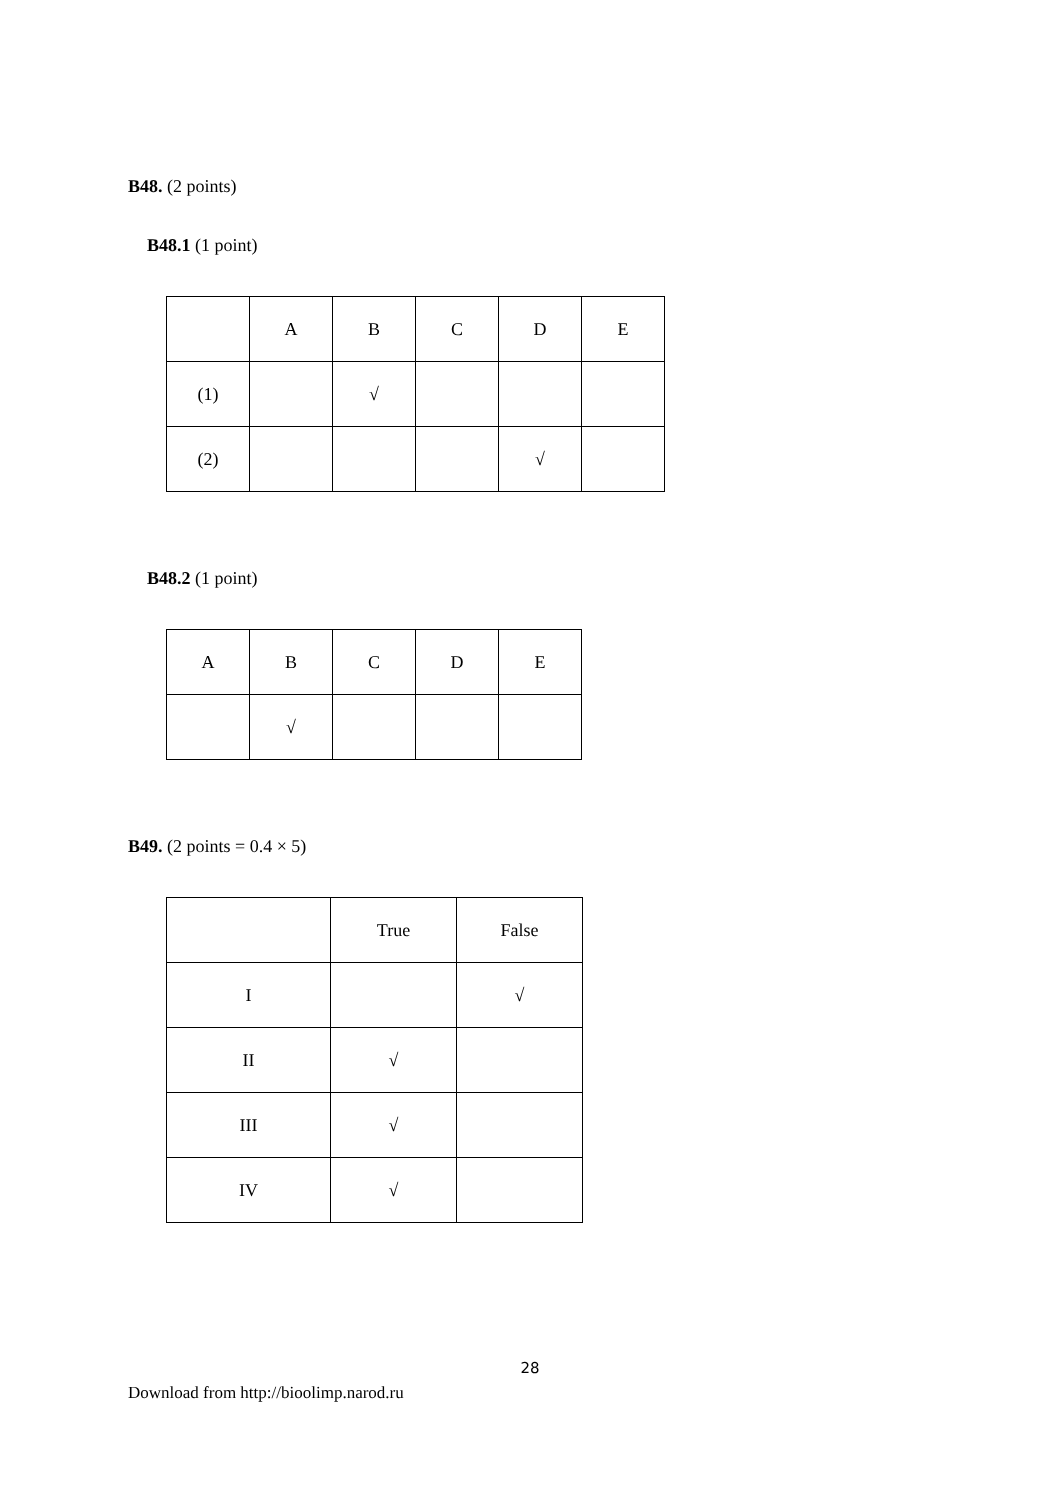B48. (2 points)
B48.1 (1 point)
| | A | B | C | D | E |
| (1) | | √ | | | |
| (2) | | | | √ | |
B48.2 (1 point)
| A | B | C | D | E |
| | √ | | | |
B49. (2 points = 0.4 × 5)
| | True | False |
| I | | √ |
| II | √ | |
| III | √ | |
| IV | √ | |
28
Download from http://bioolimp.narod.ru